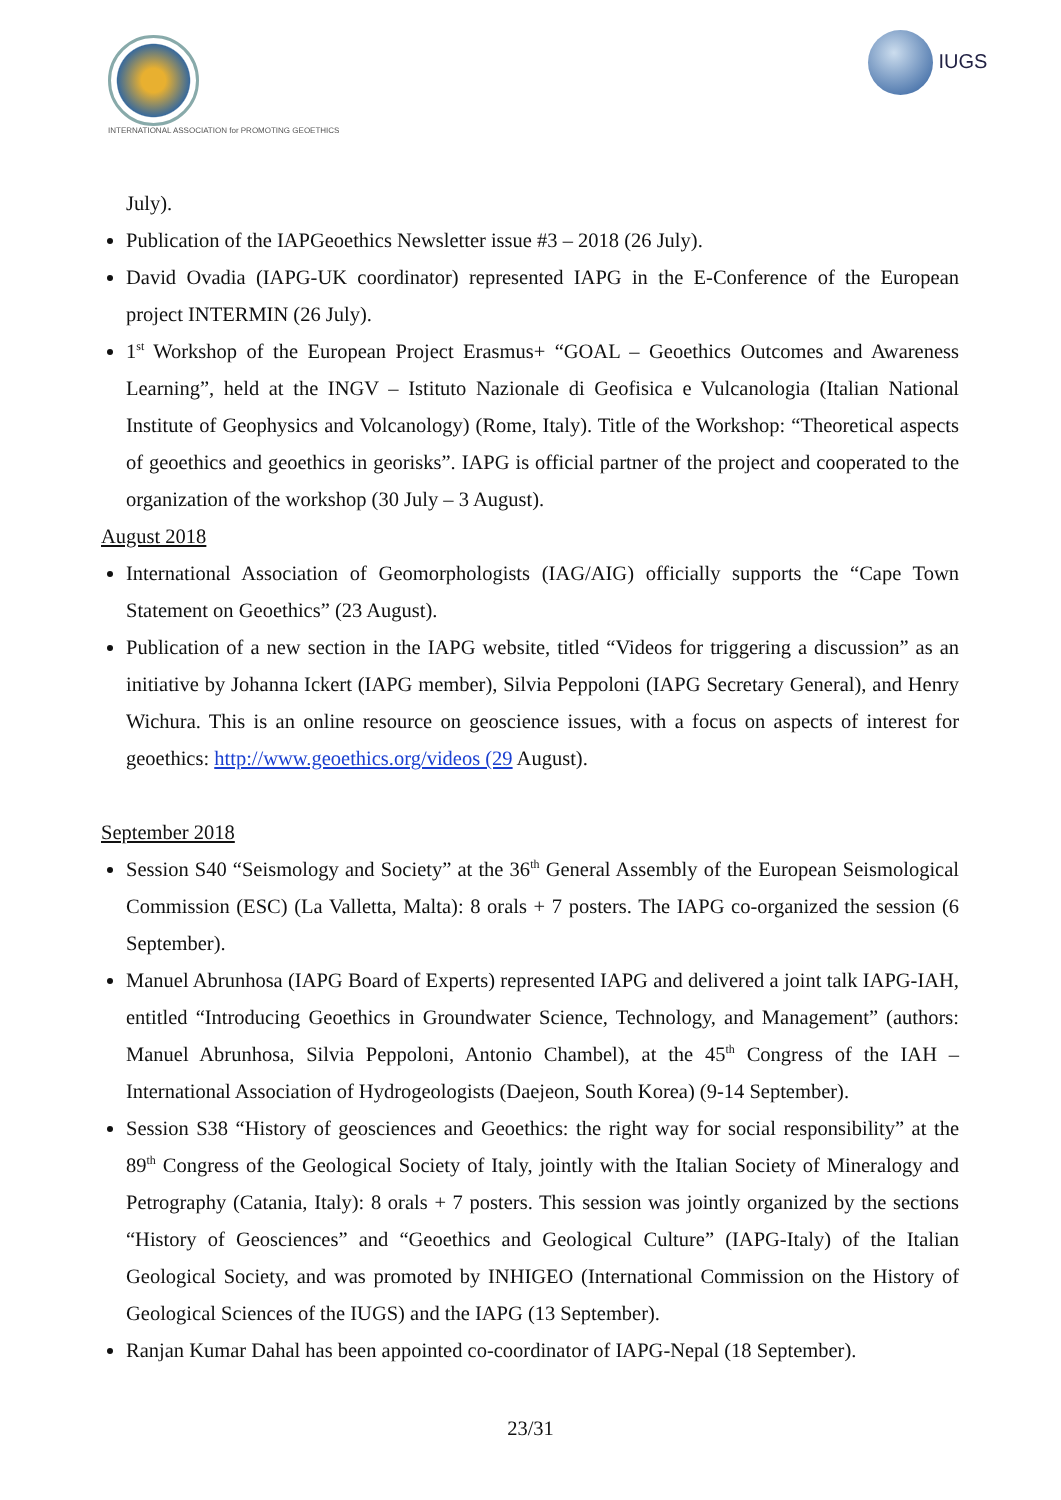INTERNATIONAL ASSOCIATION for PROMOTING GEOETHICS
IUGS
July).
Publication of the IAPGeoethics Newsletter issue #3 – 2018 (26 July).
David Ovadia (IAPG-UK coordinator) represented IAPG in the E-Conference of the European project INTERMIN (26 July).
1<sup>st</sup> Workshop of the European Project Erasmus+ “GOAL – Geoethics Outcomes and Awareness Learning”, held at the INGV – Istituto Nazionale di Geofisica e Vulcanologia (Italian National Institute of Geophysics and Volcanology) (Rome, Italy). Title of the Workshop: “Theoretical aspects of geoethics and geoethics in georisks”. IAPG is official partner of the project and cooperated to the organization of the workshop (30 July – 3 August).
August 2018
International Association of Geomorphologists (IAG/AIG) officially supports the “Cape Town Statement on Geoethics” (23 August).
Publication of a new section in the IAPG website, titled “Videos for triggering a discussion” as an initiative by Johanna Ickert (IAPG member), Silvia Peppoloni (IAPG Secretary General), and Henry Wichura. This is an online resource on geoscience issues, with a focus on aspects of interest for geoethics: http://www.geoethics.org/videos (29 August).
September 2018
Session S40 “Seismology and Society” at the 36<sup>th</sup> General Assembly of the European Seismological Commission (ESC) (La Valletta, Malta): 8 orals + 7 posters. The IAPG co-organized the session (6 September).
Manuel Abrunhosa (IAPG Board of Experts) represented IAPG and delivered a joint talk IAPG-IAH, entitled “Introducing Geoethics in Groundwater Science, Technology, and Management” (authors: Manuel Abrunhosa, Silvia Peppoloni, Antonio Chambel), at the 45<sup>th</sup> Congress of the IAH – International Association of Hydrogeologists (Daejeon, South Korea) (9-14 September).
Session S38 “History of geosciences and Geoethics: the right way for social responsibility” at the 89<sup>th</sup> Congress of the Geological Society of Italy, jointly with the Italian Society of Mineralogy and Petrography (Catania, Italy): 8 orals + 7 posters. This session was jointly organized by the sections “History of Geosciences” and “Geoethics and Geological Culture” (IAPG-Italy) of the Italian Geological Society, and was promoted by INHIGEO (International Commission on the History of Geological Sciences of the IUGS) and the IAPG (13 September).
Ranjan Kumar Dahal has been appointed co-coordinator of IAPG-Nepal (18 September).
23/31